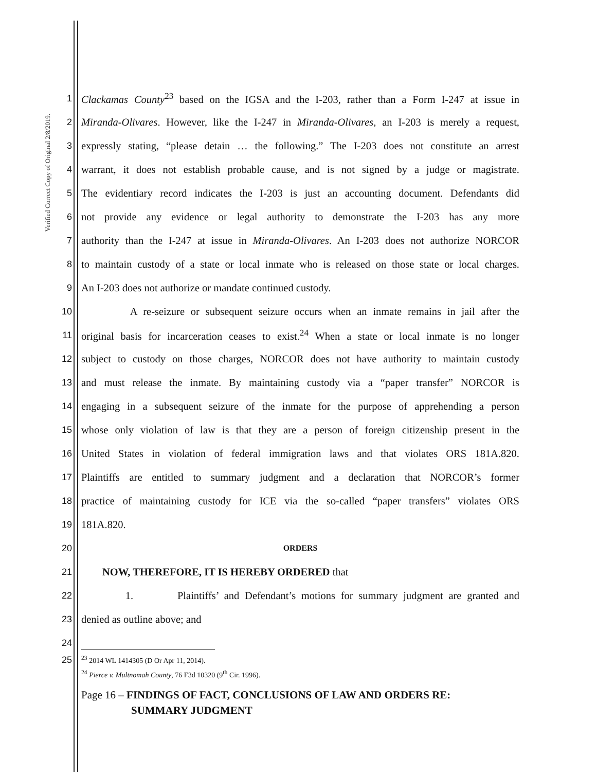Verified Correct Copy of Original 2/8/2019.
1 Clackamas County<sup>23</sup> based on the IGSA and the I-203, rather than a Form I-247 at issue in
2 Miranda-Olivares. However, like the I-247 in Miranda-Olivares, an I-203 is merely a request,
3 expressly stating, “please detain … the following.” The I-203 does not constitute an arrest
4 warrant, it does not establish probable cause, and is not signed by a judge or magistrate.
5 The evidentiary record indicates the I-203 is just an accounting document. Defendants did
6 not provide any evidence or legal authority to demonstrate the I-203 has any more
7 authority than the I-247 at issue in Miranda-Olivares. An I-203 does not authorize NORCOR
8 to maintain custody of a state or local inmate who is released on those state or local charges.
9 An I-203 does not authorize or mandate continued custody.
10 A re-seizure or subsequent seizure occurs when an inmate remains in jail after the
11 original basis for incarceration ceases to exist.<sup>24</sup> When a state or local inmate is no longer
12 subject to custody on those charges, NORCOR does not have authority to maintain custody
13 and must release the inmate. By maintaining custody via a “paper transfer” NORCOR is
14 engaging in a subsequent seizure of the inmate for the purpose of apprehending a person
15 whose only violation of law is that they are a person of foreign citizenship present in the
16 United States in violation of federal immigration laws and that violates ORS 181A.820.
17 Plaintiffs are entitled to summary judgment and a declaration that NORCOR’s former
18 practice of maintaining custody for ICE via the so-called “paper transfers” violates ORS
19 181A.820.
20 ORDERS
21 NOW, THEREFORE, IT IS HEREBY ORDERED that
22 1. Plaintiffs’ and Defendant’s motions for summary judgment are granted and
23 denied as outline above; and
24
25<sup>23</sup> 2014 WL 1414305 (D Or Apr 11, 2014).
<sup>24</sup> Pierce v. Multnomah County, 76 F3d 10320 (9<sup>th</sup> Cir. 1996).
Page 16 – FINDINGS OF FACT, CONCLUSIONS OF LAW AND ORDERS RE:
SUMMARY JUDGMENT